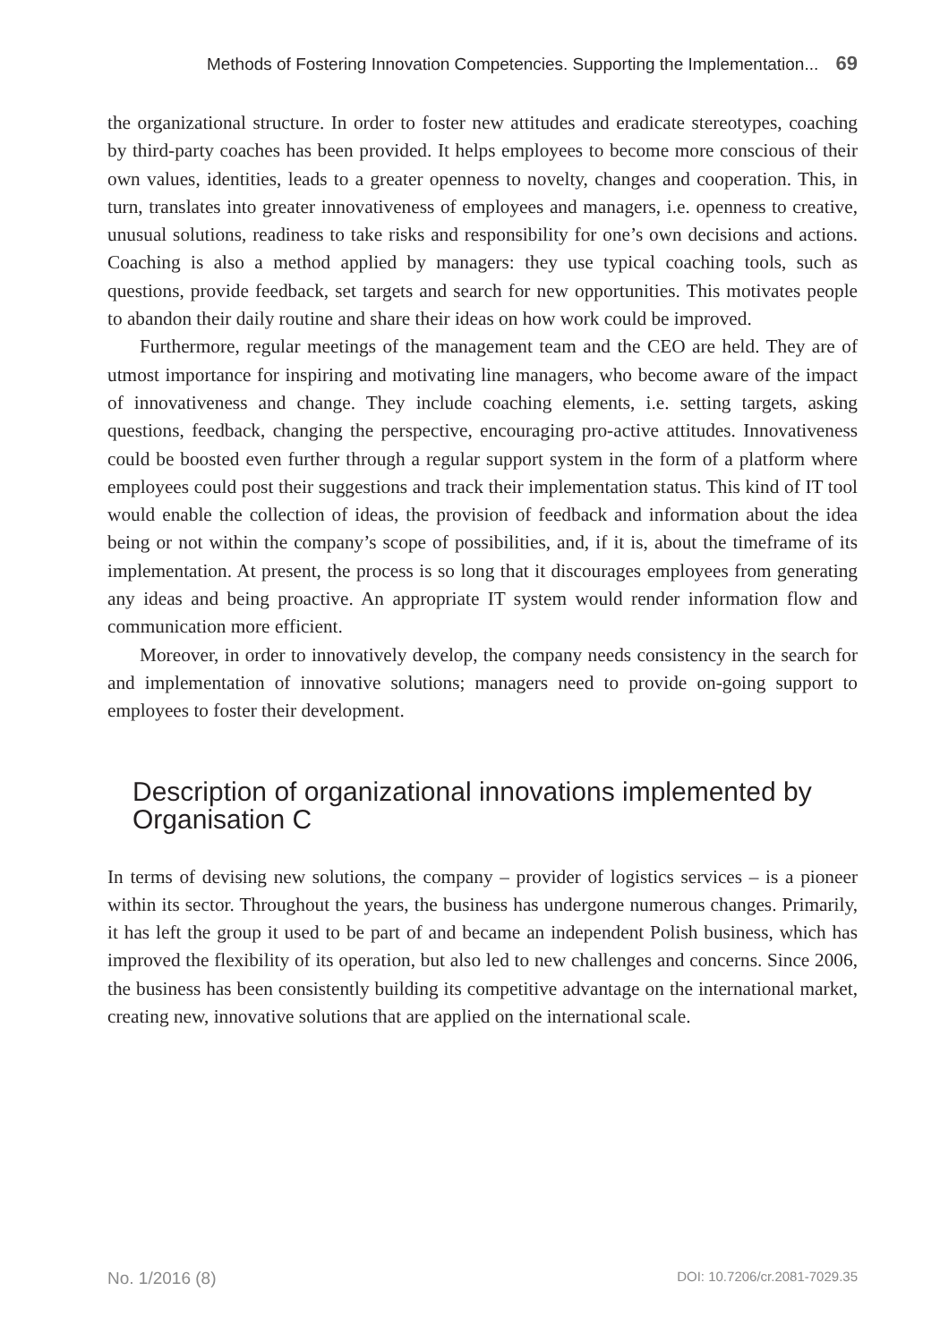Methods of Fostering Innovation Competencies. Supporting the Implementation... 69
the organizational structure. In order to foster new attitudes and eradicate stereotypes, coaching by third-party coaches has been provided. It helps employees to become more conscious of their own values, identities, leads to a greater openness to novelty, changes and cooperation. This, in turn, translates into greater innovativeness of employees and managers, i.e. openness to creative, unusual solutions, readiness to take risks and responsibility for one’s own decisions and actions. Coaching is also a method applied by managers: they use typical coaching tools, such as questions, provide feedback, set targets and search for new opportunities. This motivates people to abandon their daily routine and share their ideas on how work could be improved.
Furthermore, regular meetings of the management team and the CEO are held. They are of utmost importance for inspiring and motivating line managers, who become aware of the impact of innovativeness and change. They include coaching elements, i.e. setting targets, asking questions, feedback, changing the perspective, encouraging pro-active attitudes. Innovativeness could be boosted even further through a regular support system in the form of a platform where employees could post their suggestions and track their implementation status. This kind of IT tool would enable the collection of ideas, the provision of feedback and information about the idea being or not within the company’s scope of possibilities, and, if it is, about the timeframe of its implementation. At present, the process is so long that it discourages employees from generating any ideas and being proactive. An appropriate IT system would render information flow and communication more efficient.
Moreover, in order to innovatively develop, the company needs consistency in the search for and implementation of innovative solutions; managers need to provide on-going support to employees to foster their development.
Description of organizational innovations implemented by Organisation C
In terms of devising new solutions, the company – provider of logistics services – is a pioneer within its sector. Throughout the years, the business has undergone numerous changes. Primarily, it has left the group it used to be part of and became an independent Polish business, which has improved the flexibility of its operation, but also led to new challenges and concerns. Since 2006, the business has been consistently building its competitive advantage on the international market, creating new, innovative solutions that are applied on the international scale.
No. 1/2016 (8) DOI: 10.7206/cr.2081-7029.35